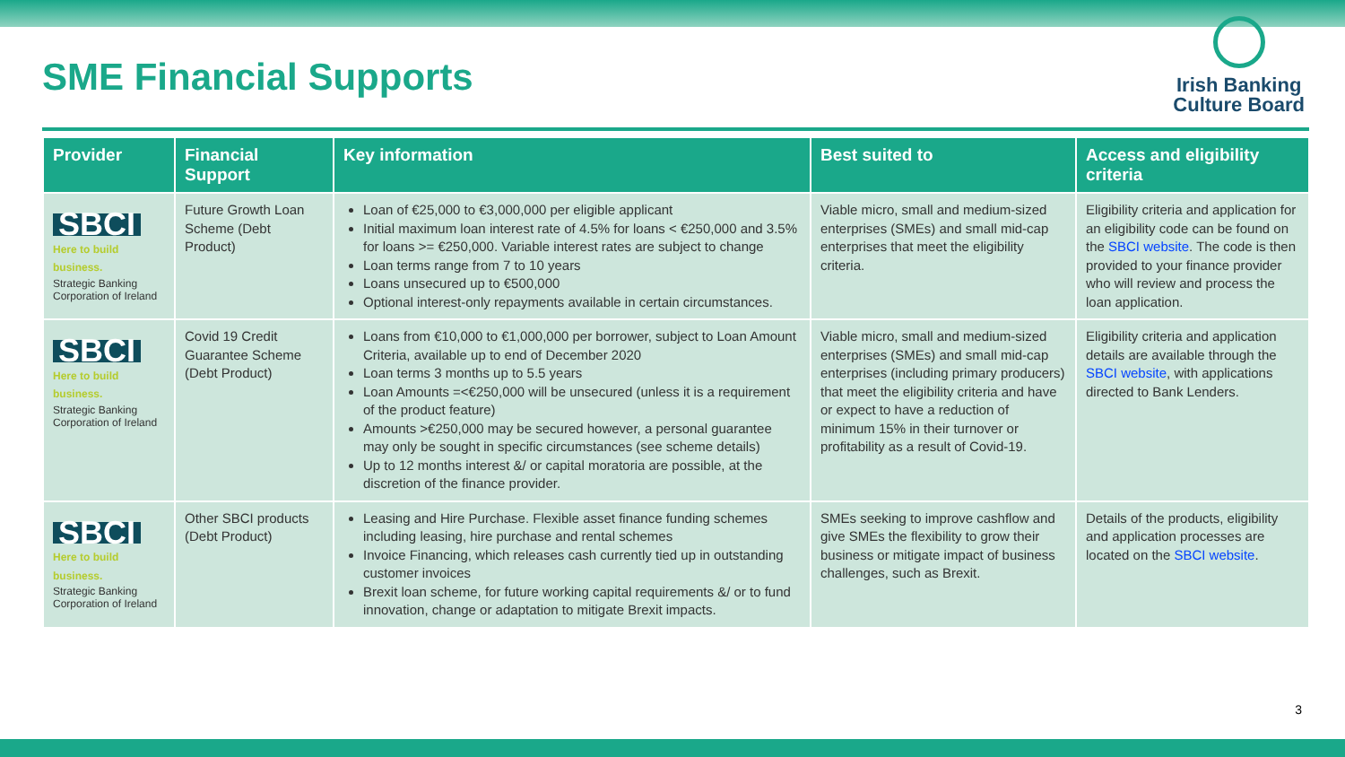SME Financial Supports
Irish Banking
Culture Board
| Provider | Financial Support | Key information | Best suited to | Access and eligibility criteria |
| --- | --- | --- | --- | --- |
| SBCI Here to build business. Strategic Banking Corporation of Ireland | Future Growth Loan Scheme (Debt Product) | Loan of €25,000 to €3,000,000 per eligible applicant Initial maximum loan interest rate of 4.5% for loans < €250,000 and 3.5% for loans >= €250,000. Variable interest rates are subject to change Loan terms range from 7 to 10 years Loans unsecured up to €500,000 Optional interest-only repayments available in certain circumstances. | Viable micro, small and medium-sized enterprises (SMEs) and small mid-cap enterprises that meet the eligibility criteria. | Eligibility criteria and application for an eligibility code can be found on the SBCI website . The code is then provided to your finance provider who will review and process the loan application. |
| SBCI Here to build business. Strategic Banking Corporation of Ireland | Covid 19 Credit Guarantee Scheme (Debt Product) | Loans from €10,000 to €1,000,000 per borrower, subject to Loan Amount Criteria, available up to end of December 2020 Loan terms 3 months up to 5.5 years Loan Amounts =<€250,000 will be unsecured (unless it is a requirement of the product feature) Amounts >€250,000 may be secured however, a personal guarantee may only be sought in specific circumstances (see scheme details) Up to 12 months interest &/ or capital moratoria are possible, at the discretion of the finance provider. | Viable micro, small and medium-sized enterprises (SMEs) and small mid-cap enterprises (including primary producers) that meet the eligibility criteria and have or expect to have a reduction of minimum 15% in their turnover or profitability as a result of Covid-19. | Eligibility criteria and application details are available through the SBCI website , with applications directed to Bank Lenders. |
| SBCI Here to build business. Strategic Banking Corporation of Ireland | Other SBCI products (Debt Product) | Leasing and Hire Purchase. Flexible asset finance funding schemes including leasing, hire purchase and rental schemes Invoice Financing, which releases cash currently tied up in outstanding customer invoices Brexit loan scheme, for future working capital requirements &/ or to fund innovation, change or adaptation to mitigate Brexit impacts. | SMEs seeking to improve cashflow and give SMEs the flexibility to grow their business or mitigate impact of business challenges, such as Brexit. | Details of the products, eligibility and application processes are located on the SBCI website . |
3